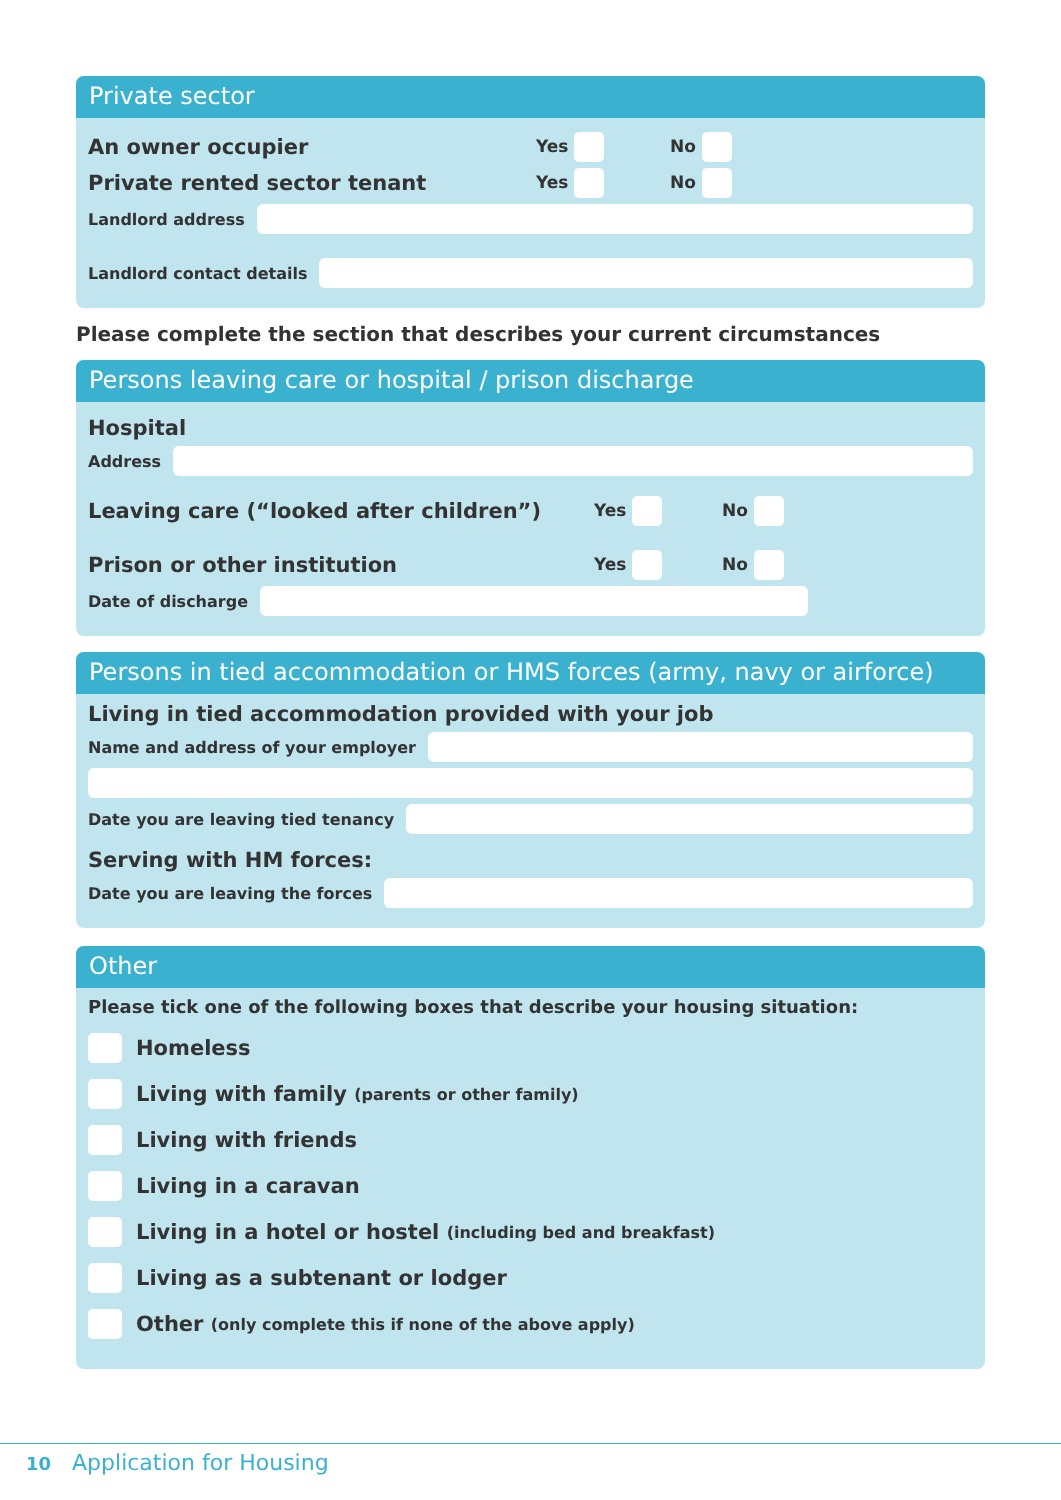Private sector
An owner occupier Yes No
Private rented sector tenant Yes No
Landlord address
Landlord contact details
Please complete the section that describes your current circumstances
Persons leaving care or hospital / prison discharge
Hospital
Address
Leaving care (“looked after children”) Yes No
Prison or other institution Yes No
Date of discharge
Persons in tied accommodation or HMS forces (army, navy or airforce)
Living in tied accommodation provided with your job
Name and address of your employer
Date you are leaving tied tenancy
Serving with HM forces:
Date you are leaving the forces
Other
Please tick one of the following boxes that describe your housing situation:
Homeless
Living with family (parents or other family)
Living with friends
Living in a caravan
Living in a hotel or hostel (including bed and breakfast)
Living as a subtenant or lodger
Other (only complete this if none of the above apply)
10 Application for Housing